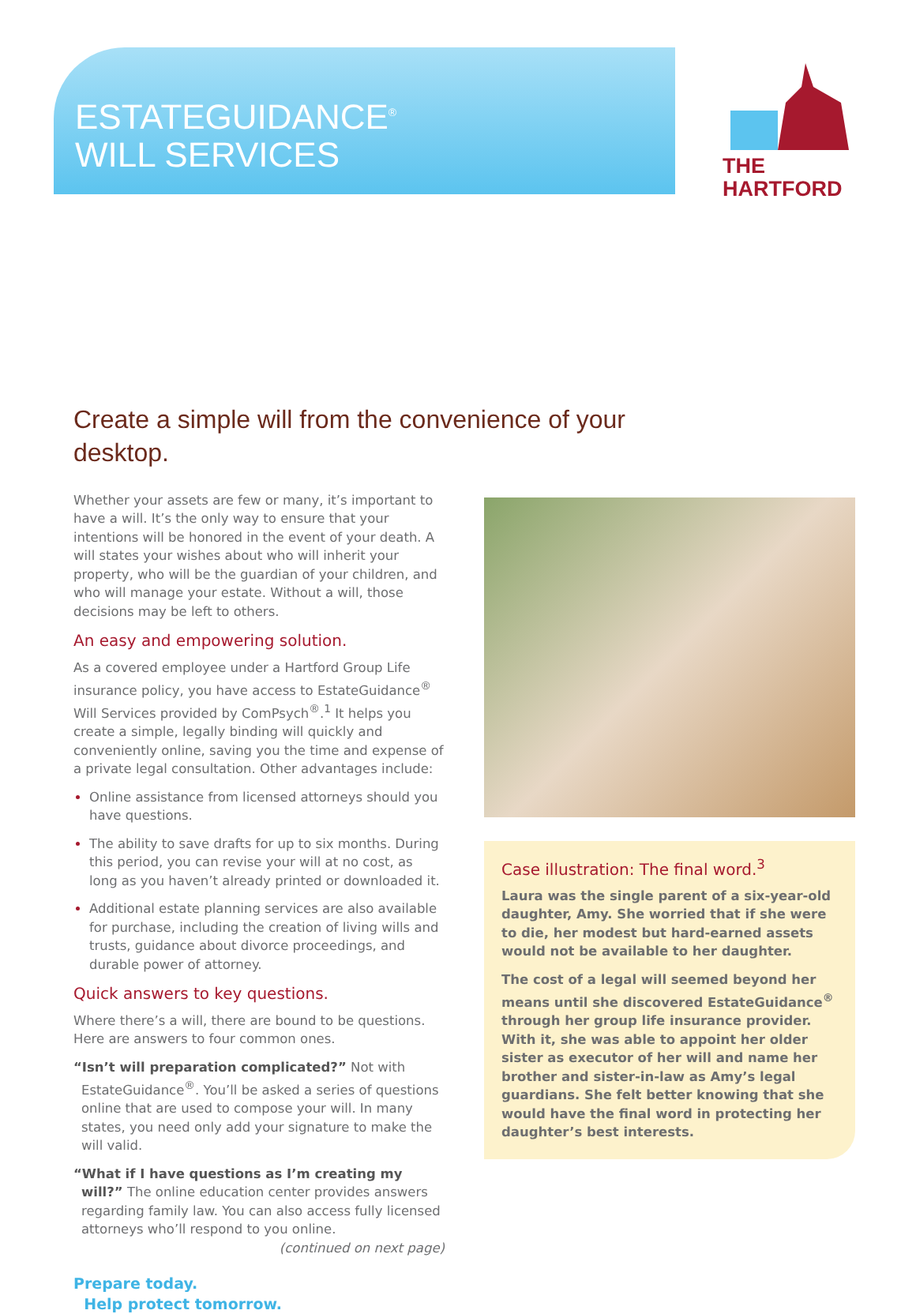ESTATEGUIDANCE<sup>®</sup>
WILL SERVICES
THE
HARTFORD
Create a simple will from the convenience of your desktop.
Whether your assets are few or many, it’s important to have a will. It’s the only way to ensure that your intentions will be honored in the event of your death. A will states your wishes about who will inherit your property, who will be the guardian of your children, and who will manage your estate. Without a will, those decisions may be left to others.
An easy and empowering solution.
As a covered employee under a Hartford Group Life insurance policy, you have access to EstateGuidance<sup>®</sup> Will Services provided by ComPsych<sup>®</sup>.<sup>1</sup> It helps you create a simple, legally binding will quickly and conveniently online, saving you the time and expense of a private legal consultation. Other advantages include:
Online assistance from licensed attorneys should you have questions.
The ability to save drafts for up to six months. During this period, you can revise your will at no cost, as long as you haven’t already printed or downloaded it.
Additional estate planning services are also available for purchase, including the creation of living wills and trusts, guidance about divorce proceedings, and durable power of attorney.
Quick answers to key questions.
Where there’s a will, there are bound to be questions. Here are answers to four common ones.
“Isn’t will preparation complicated?” Not with EstateGuidance<sup>®</sup>. You’ll be asked a series of questions online that are used to compose your will. In many states, you need only add your signature to make the will valid.
“What if I have questions as I’m creating my will?” The online education center provides answers regarding family law. You can also access fully licensed attorneys who’ll respond to you online.
(continued on next page)
Prepare today.
Help protect tomorrow.
Case illustration: The final word.<sup>3</sup>
Laura was the single parent of a six-year-old daughter, Amy. She worried that if she were to die, her modest but hard-earned assets would not be available to her daughter.
The cost of a legal will seemed beyond her means until she discovered EstateGuidance<sup>®</sup> through her group life insurance provider. With it, she was able to appoint her older sister as executor of her will and name her brother and sister-in-law as Amy’s legal guardians. She felt better knowing that she would have the final word in protecting her daughter’s best interests.